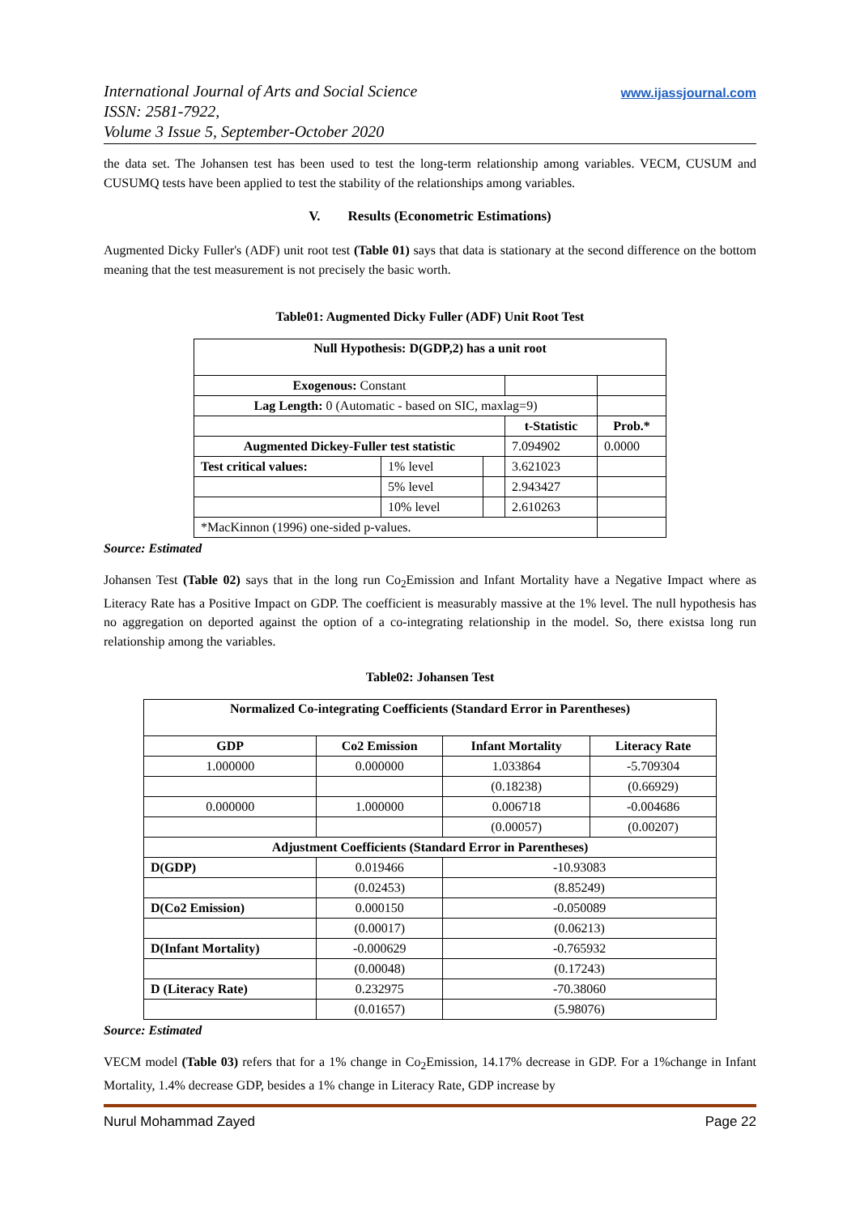International Journal of Arts and Social Science
ISSN: 2581-7922,
Volume 3 Issue 5, September-October 2020
www.ijassjournal.com
the data set. The Johansen test has been used to test the long-term relationship among variables. VECM, CUSUM and CUSUMQ tests have been applied to test the stability of the relationships among variables.
V. Results (Econometric Estimations)
Augmented Dicky Fuller's (ADF) unit root test (Table 01) says that data is stationary at the second difference on the bottom meaning that the test measurement is not precisely the basic worth.
Table01: Augmented Dicky Fuller (ADF) Unit Root Test
| Null Hypothesis: D(GDP,2) has a unit root | | | | |
| --- | --- | --- | --- | --- |
| Exogenous: Constant | | | | |
| Lag Length: 0 (Automatic - based on SIC, maxlag=9) | | | | |
| | | | t-Statistic | Prob.* |
| Augmented Dickey-Fuller test statistic | | | 7.094902 | 0.0000 |
| Test critical values: | 1% level | | 3.621023 | |
| | 5% level | | 2.943427 | |
| | 10% level | | 2.610263 | |
| *MacKinnon (1996) one-sided p-values. | | | | |
Source: Estimated
Johansen Test (Table 02) says that in the long run Co<sub>2</sub>Emission and Infant Mortality have a Negative Impact where as Literacy Rate has a Positive Impact on GDP. The coefficient is measurably massive at the 1% level. The null hypothesis has no aggregation on deported against the option of a co-integrating relationship in the model. So, there existsa long run relationship among the variables.
Table02: Johansen Test
| Normalized Co-integrating Coefficients (Standard Error in Parentheses) | | | |
| --- | --- | --- | --- |
| GDP | Co2 Emission | Infant Mortality | Literacy Rate |
| 1.000000 | 0.000000 | 1.033864 | -5.709304 |
| | | (0.18238) | (0.66929) |
| 0.000000 | 1.000000 | 0.006718 | -0.004686 |
| | | (0.00057) | (0.00207) |
| Adjustment Coefficients (Standard Error in Parentheses) | | | |
| D(GDP) | 0.019466 | -10.93083 | |
| | (0.02453) | (8.85249) | |
| D(Co2 Emission) | 0.000150 | -0.050089 | |
| | (0.00017) | (0.06213) | |
| D(Infant Mortality) | -0.000629 | -0.765932 | |
| | (0.00048) | (0.17243) | |
| D (Literacy Rate) | 0.232975 | -70.38060 | |
| | (0.01657) | (5.98076) | |
Source: Estimated
VECM model (Table 03) refers that for a 1% change in Co<sub>2</sub>Emission, 14.17% decrease in GDP. For a 1%change in Infant Mortality, 1.4% decrease GDP, besides a 1% change in Literacy Rate, GDP increase by
Nurul Mohammad Zayed Page 22